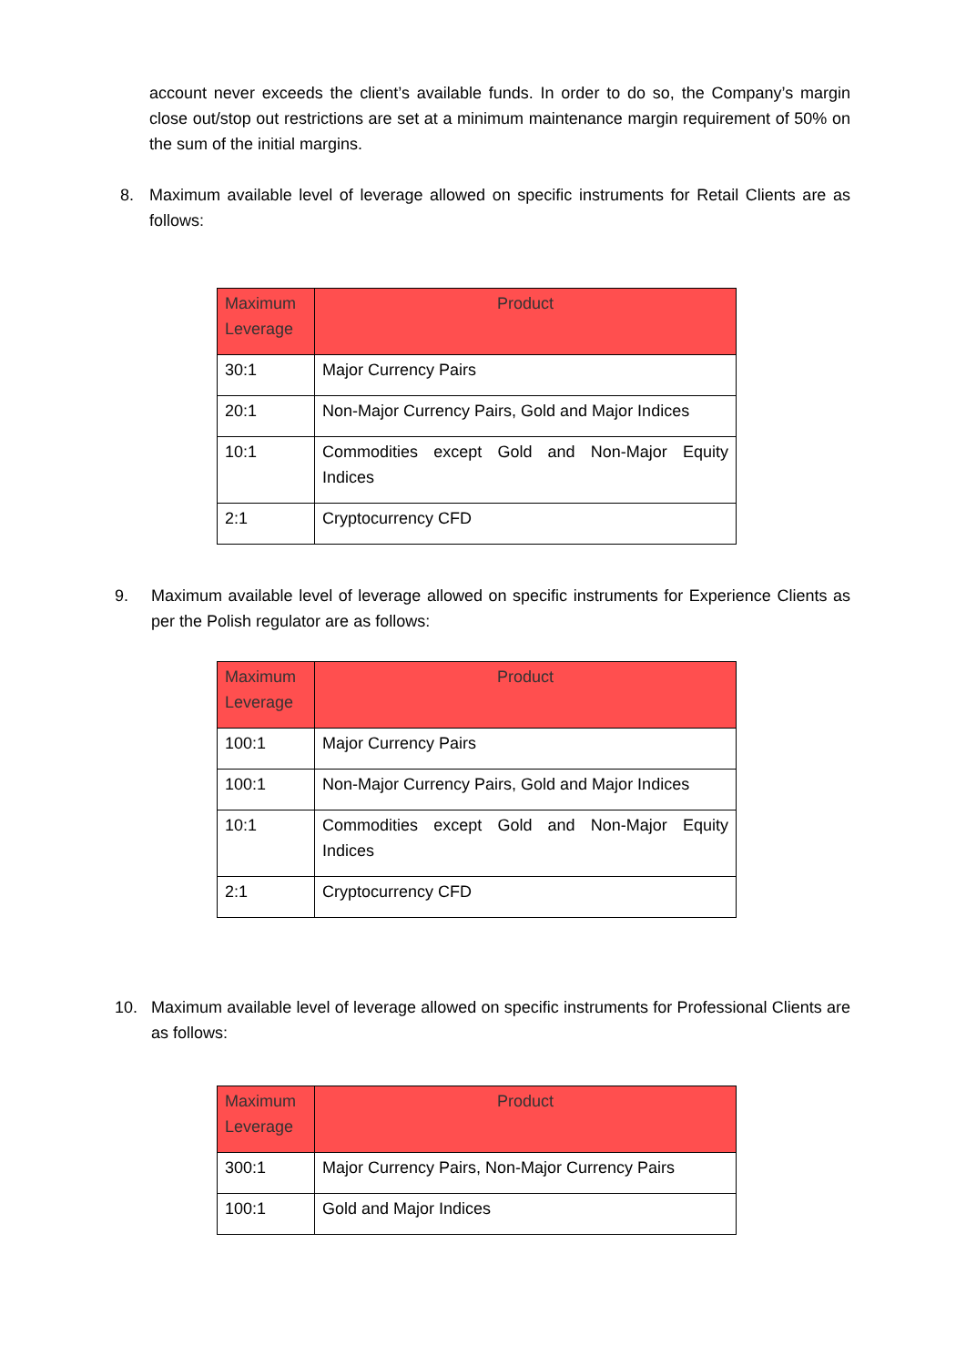account never exceeds the client’s available funds. In order to do so, the Company’s margin close out/stop out restrictions are set at a minimum maintenance margin requirement of 50% on the sum of the initial margins.
8. Maximum available level of leverage allowed on specific instruments for Retail Clients are as follows:
| Maximum Leverage | Product |
| --- | --- |
| 30:1 | Major Currency Pairs |
| 20:1 | Non-Major Currency Pairs, Gold and Major Indices |
| 10:1 | Commodities except Gold and Non-Major Equity Indices |
| 2:1 | Cryptocurrency CFD |
9. Maximum available level of leverage allowed on specific instruments for Experience Clients as per the Polish regulator are as follows:
| Maximum Leverage | Product |
| --- | --- |
| 100:1 | Major Currency Pairs |
| 100:1 | Non-Major Currency Pairs, Gold and Major Indices |
| 10:1 | Commodities except Gold and Non-Major Equity Indices |
| 2:1 | Cryptocurrency CFD |
10. Maximum available level of leverage allowed on specific instruments for Professional Clients are as follows:
| Maximum Leverage | Product |
| --- | --- |
| 300:1 | Major Currency Pairs, Non-Major Currency Pairs |
| 100:1 | Gold and Major Indices |